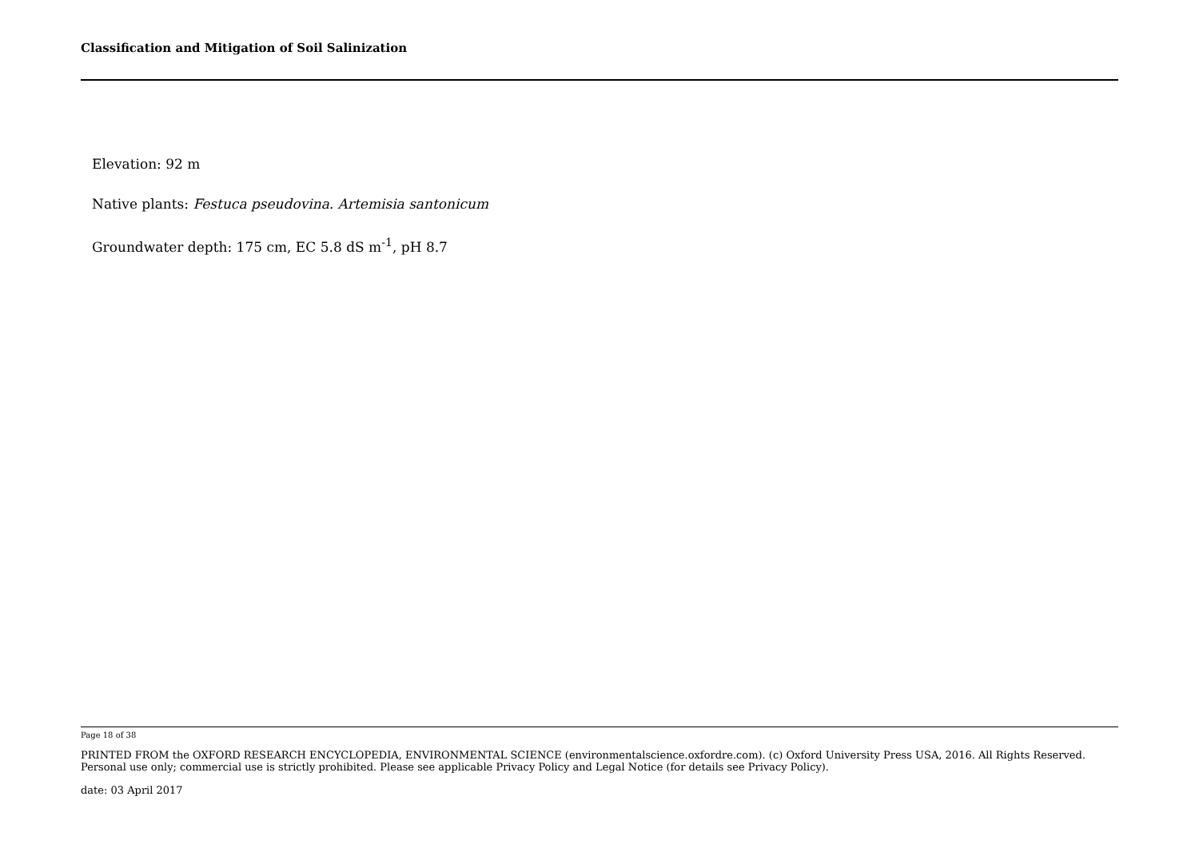Classification and Mitigation of Soil Salinization
Elevation: 92 m
Native plants: Festuca pseudovina. Artemisia santonicum
Groundwater depth: 175 cm, EC 5.8 dS m<sup>-1</sup>, pH 8.7
Page 18 of 38
PRINTED FROM the OXFORD RESEARCH ENCYCLOPEDIA, ENVIRONMENTAL SCIENCE (environmentalscience.oxfordre.com). (c) Oxford University Press USA, 2016. All Rights Reserved. Personal use only; commercial use is strictly prohibited. Please see applicable Privacy Policy and Legal Notice (for details see Privacy Policy).
date: 03 April 2017